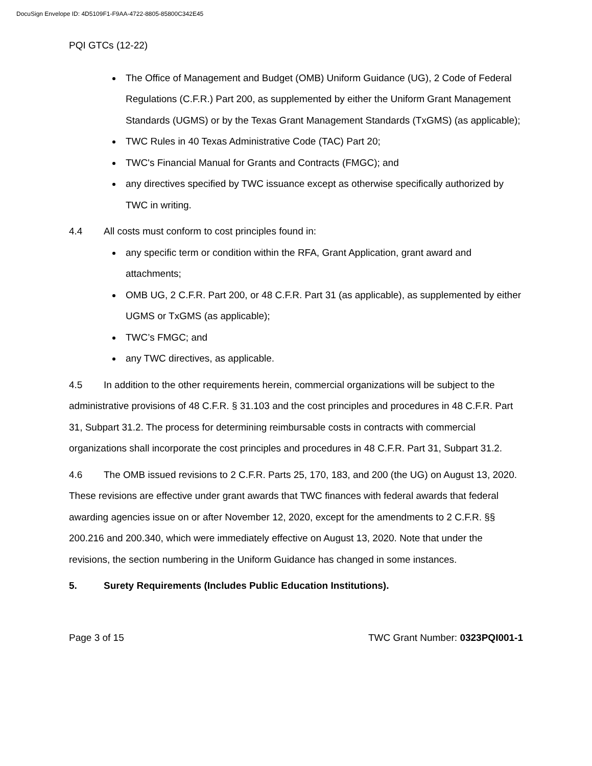DocuSign Envelope ID: 4D5109F1-F9AA-4722-8805-85800C342E45
PQI GTCs (12-22)
The Office of Management and Budget (OMB) Uniform Guidance (UG), 2 Code of Federal Regulations (C.F.R.) Part 200, as supplemented by either the Uniform Grant Management Standards (UGMS) or by the Texas Grant Management Standards (TxGMS) (as applicable);
TWC Rules in 40 Texas Administrative Code (TAC) Part 20;
TWC's Financial Manual for Grants and Contracts (FMGC); and
any directives specified by TWC issuance except as otherwise specifically authorized by TWC in writing.
4.4 All costs must conform to cost principles found in:
any specific term or condition within the RFA, Grant Application, grant award and attachments;
OMB UG, 2 C.F.R. Part 200, or 48 C.F.R. Part 31 (as applicable), as supplemented by either UGMS or TxGMS (as applicable);
TWC’s FMGC; and
any TWC directives, as applicable.
4.5 In addition to the other requirements herein, commercial organizations will be subject to the administrative provisions of 48 C.F.R. § 31.103 and the cost principles and procedures in 48 C.F.R. Part 31, Subpart 31.2. The process for determining reimbursable costs in contracts with commercial organizations shall incorporate the cost principles and procedures in 48 C.F.R. Part 31, Subpart 31.2.
4.6 The OMB issued revisions to 2 C.F.R. Parts 25, 170, 183, and 200 (the UG) on August 13, 2020. These revisions are effective under grant awards that TWC finances with federal awards that federal awarding agencies issue on or after November 12, 2020, except for the amendments to 2 C.F.R. §§ 200.216 and 200.340, which were immediately effective on August 13, 2020. Note that under the revisions, the section numbering in the Uniform Guidance has changed in some instances.
5. Surety Requirements (Includes Public Education Institutions).
Page 3 of 15 TWC Grant Number: 0323PQI001-1